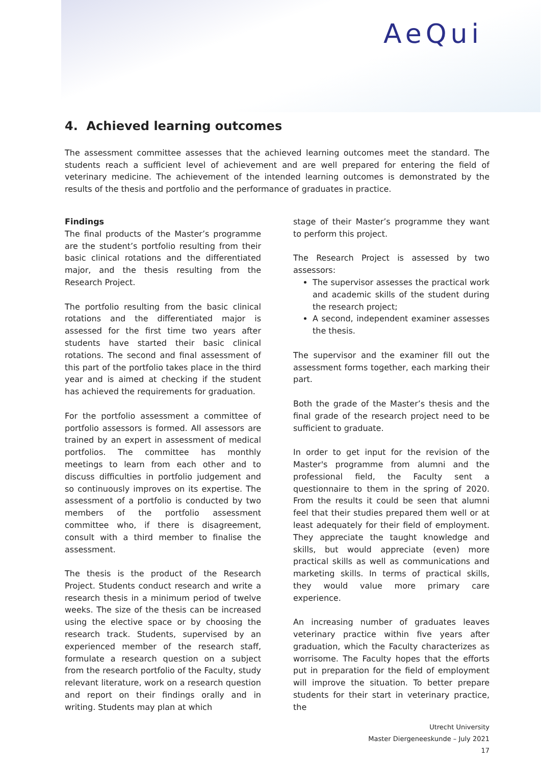AeQui
4. Achieved learning outcomes
The assessment committee assesses that the achieved learning outcomes meet the standard. The students reach a sufficient level of achievement and are well prepared for entering the field of veterinary medicine. The achievement of the intended learning outcomes is demonstrated by the results of the thesis and portfolio and the performance of graduates in practice.
Findings
The final products of the Master’s programme are the student’s portfolio resulting from their basic clinical rotations and the differentiated major, and the thesis resulting from the Research Project.
The portfolio resulting from the basic clinical rotations and the differentiated major is assessed for the first time two years after students have started their basic clinical rotations. The second and final assessment of this part of the portfolio takes place in the third year and is aimed at checking if the student has achieved the requirements for graduation.
For the portfolio assessment a committee of portfolio assessors is formed. All assessors are trained by an expert in assessment of medical portfolios. The committee has monthly meetings to learn from each other and to discuss difficulties in portfolio judgement and so continuously improves on its expertise. The assessment of a portfolio is conducted by two members of the portfolio assessment committee who, if there is disagreement, consult with a third member to finalise the assessment.
The thesis is the product of the Research Project. Students conduct research and write a research thesis in a minimum period of twelve weeks. The size of the thesis can be increased using the elective space or by choosing the research track. Students, supervised by an experienced member of the research staff, formulate a research question on a subject from the research portfolio of the Faculty, study relevant literature, work on a research question and report on their findings orally and in writing. Students may plan at which
stage of their Master’s programme they want to perform this project.
The Research Project is assessed by two assessors:
The supervisor assesses the practical work and academic skills of the student during the research project;
A second, independent examiner assesses the thesis.
The supervisor and the examiner fill out the assessment forms together, each marking their part.
Both the grade of the Master’s thesis and the final grade of the research project need to be sufficient to graduate.
In order to get input for the revision of the Master's programme from alumni and the professional field, the Faculty sent a questionnaire to them in the spring of 2020. From the results it could be seen that alumni feel that their studies prepared them well or at least adequately for their field of employment. They appreciate the taught knowledge and skills, but would appreciate (even) more practical skills as well as communications and marketing skills. In terms of practical skills, they would value more primary care experience.
An increasing number of graduates leaves veterinary practice within five years after graduation, which the Faculty characterizes as worrisome. The Faculty hopes that the efforts put in preparation for the field of employment will improve the situation. To better prepare students for their start in veterinary practice, the
Utrecht University
Master Diergeneeskunde – July 2021
17